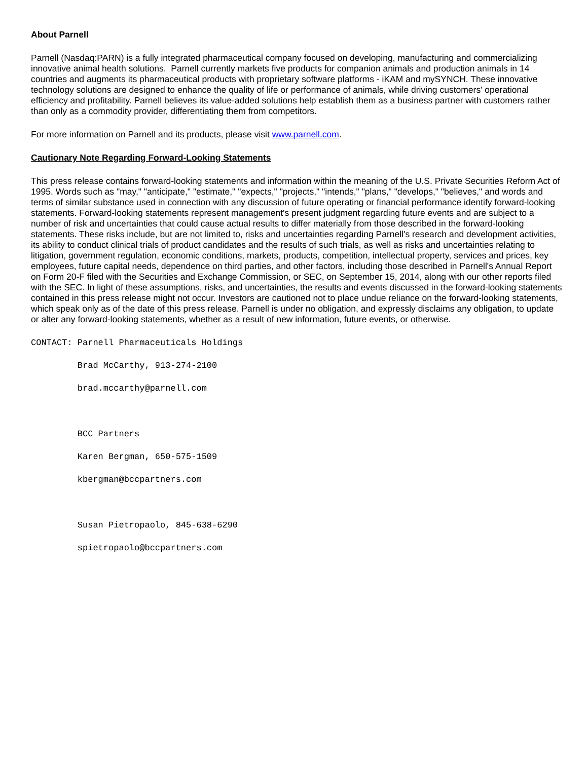About Parnell
Parnell (Nasdaq:PARN) is a fully integrated pharmaceutical company focused on developing, manufacturing and commercializing innovative animal health solutions. Parnell currently markets five products for companion animals and production animals in 14 countries and augments its pharmaceutical products with proprietary software platforms - iKAM and mySYNCH. These innovative technology solutions are designed to enhance the quality of life or performance of animals, while driving customers' operational efficiency and profitability. Parnell believes its value-added solutions help establish them as a business partner with customers rather than only as a commodity provider, differentiating them from competitors.
For more information on Parnell and its products, please visit www.parnell.com.
Cautionary Note Regarding Forward-Looking Statements
This press release contains forward-looking statements and information within the meaning of the U.S. Private Securities Reform Act of 1995. Words such as "may," "anticipate," "estimate," "expects," "projects," "intends," "plans," "develops," "believes," and words and terms of similar substance used in connection with any discussion of future operating or financial performance identify forward-looking statements. Forward-looking statements represent management's present judgment regarding future events and are subject to a number of risk and uncertainties that could cause actual results to differ materially from those described in the forward-looking statements. These risks include, but are not limited to, risks and uncertainties regarding Parnell's research and development activities, its ability to conduct clinical trials of product candidates and the results of such trials, as well as risks and uncertainties relating to litigation, government regulation, economic conditions, markets, products, competition, intellectual property, services and prices, key employees, future capital needs, dependence on third parties, and other factors, including those described in Parnell's Annual Report on Form 20-F filed with the Securities and Exchange Commission, or SEC, on September 15, 2014, along with our other reports filed with the SEC. In light of these assumptions, risks, and uncertainties, the results and events discussed in the forward-looking statements contained in this press release might not occur. Investors are cautioned not to place undue reliance on the forward-looking statements, which speak only as of the date of this press release. Parnell is under no obligation, and expressly disclaims any obligation, to update or alter any forward-looking statements, whether as a result of new information, future events, or otherwise.
CONTACT: Parnell Pharmaceuticals Holdings
Brad McCarthy, 913-274-2100
brad.mccarthy@parnell.com
BCC Partners
Karen Bergman, 650-575-1509
kbergman@bccpartners.com
Susan Pietropaolo, 845-638-6290
spietropaolo@bccpartners.com